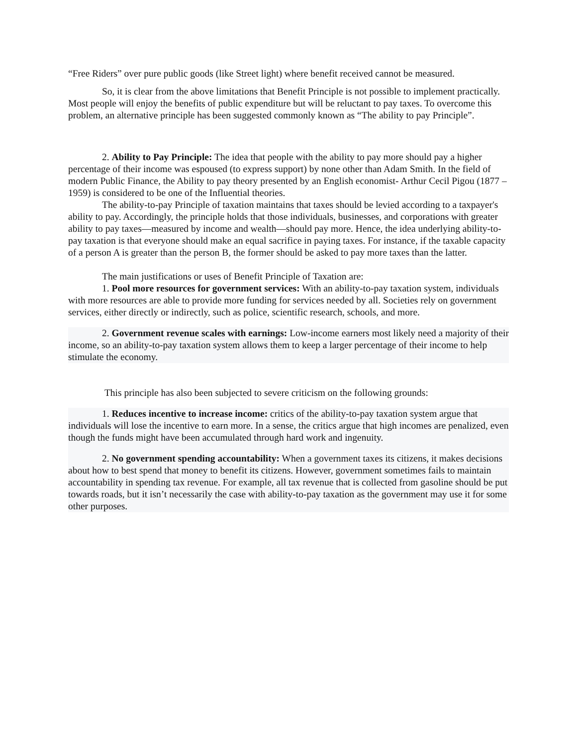“Free Riders” over pure public goods (like Street light) where benefit received cannot be measured.
So, it is clear from the above limitations that Benefit Principle is not possible to implement practically. Most people will enjoy the benefits of public expenditure but will be reluctant to pay taxes. To overcome this problem, an alternative principle has been suggested commonly known as “The ability to pay Principle”.
2. Ability to Pay Principle: The idea that people with the ability to pay more should pay a higher percentage of their income was espoused (to express support) by none other than Adam Smith. In the field of modern Public Finance, the Ability to pay theory presented by an English economist- Arthur Cecil Pigou (1877 –1959) is considered to be one of the Influential theories.
The ability-to-pay Principle of taxation maintains that taxes should be levied according to a taxpayer's ability to pay. Accordingly, the principle holds that those individuals, businesses, and corporations with greater ability to pay taxes—measured by income and wealth—should pay more. Hence, the idea underlying ability-to-pay taxation is that everyone should make an equal sacrifice in paying taxes. For instance, if the taxable capacity of a person A is greater than the person B, the former should be asked to pay more taxes than the latter.
The main justifications or uses of Benefit Principle of Taxation are:
1. Pool more resources for government services: With an ability-to-pay taxation system, individuals with more resources are able to provide more funding for services needed by all. Societies rely on government services, either directly or indirectly, such as police, scientific research, schools, and more.
2. Government revenue scales with earnings: Low-income earners most likely need a majority of their income, so an ability-to-pay taxation system allows them to keep a larger percentage of their income to help stimulate the economy.
This principle has also been subjected to severe criticism on the following grounds:
1. Reduces incentive to increase income: critics of the ability-to-pay taxation system argue that individuals will lose the incentive to earn more. In a sense, the critics argue that high incomes are penalized, even though the funds might have been accumulated through hard work and ingenuity.
2. No government spending accountability: When a government taxes its citizens, it makes decisions about how to best spend that money to benefit its citizens. However, government sometimes fails to maintain accountability in spending tax revenue. For example, all tax revenue that is collected from gasoline should be put towards roads, but it isn’t necessarily the case with ability-to-pay taxation as the government may use it for some other purposes.